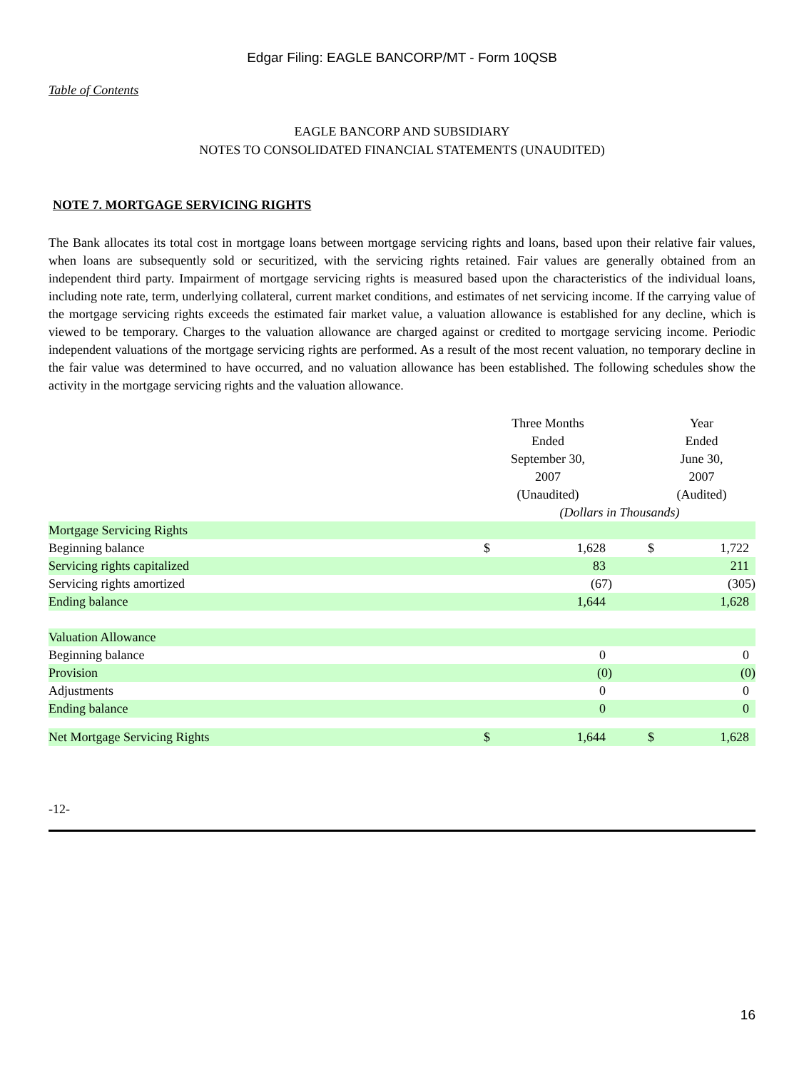Edgar Filing: EAGLE BANCORP/MT - Form 10QSB
Table of Contents
EAGLE BANCORP AND SUBSIDIARY
NOTES TO CONSOLIDATED FINANCIAL STATEMENTS (UNAUDITED)
NOTE 7. MORTGAGE SERVICING RIGHTS
The Bank allocates its total cost in mortgage loans between mortgage servicing rights and loans, based upon their relative fair values, when loans are subsequently sold or securitized, with the servicing rights retained. Fair values are generally obtained from an independent third party. Impairment of mortgage servicing rights is measured based upon the characteristics of the individual loans, including note rate, term, underlying collateral, current market conditions, and estimates of net servicing income. If the carrying value of the mortgage servicing rights exceeds the estimated fair market value, a valuation allowance is established for any decline, which is viewed to be temporary. Charges to the valuation allowance are charged against or credited to mortgage servicing income. Periodic independent valuations of the mortgage servicing rights are performed. As a result of the most recent valuation, no temporary decline in the fair value was determined to have occurred, and no valuation allowance has been established. The following schedules show the activity in the mortgage servicing rights and the valuation allowance.
| | Three Months Ended September 30, 2007 (Unaudited) | | | Year Ended June 30, 2007 (Audited) | |
| --- | --- | --- | --- | --- | --- |
| | (Dollars in Thousands) | | | | |
| Mortgage Servicing Rights | | | | | |
| Beginning balance | $ | 1,628 | | $ | 1,722 |
| Servicing rights capitalized | | 83 | | | 211 |
| Servicing rights amortized | | (67) | | | (305) |
| Ending balance | | 1,644 | | | 1,628 |
| Valuation Allowance | | | | | |
| Beginning balance | | 0 | | | 0 |
| Provision | | (0) | | | (0) |
| Adjustments | | 0 | | | 0 |
| Ending balance | | 0 | | | 0 |
| Net Mortgage Servicing Rights | $ | 1,644 | | $ | 1,628 |
-12-
16